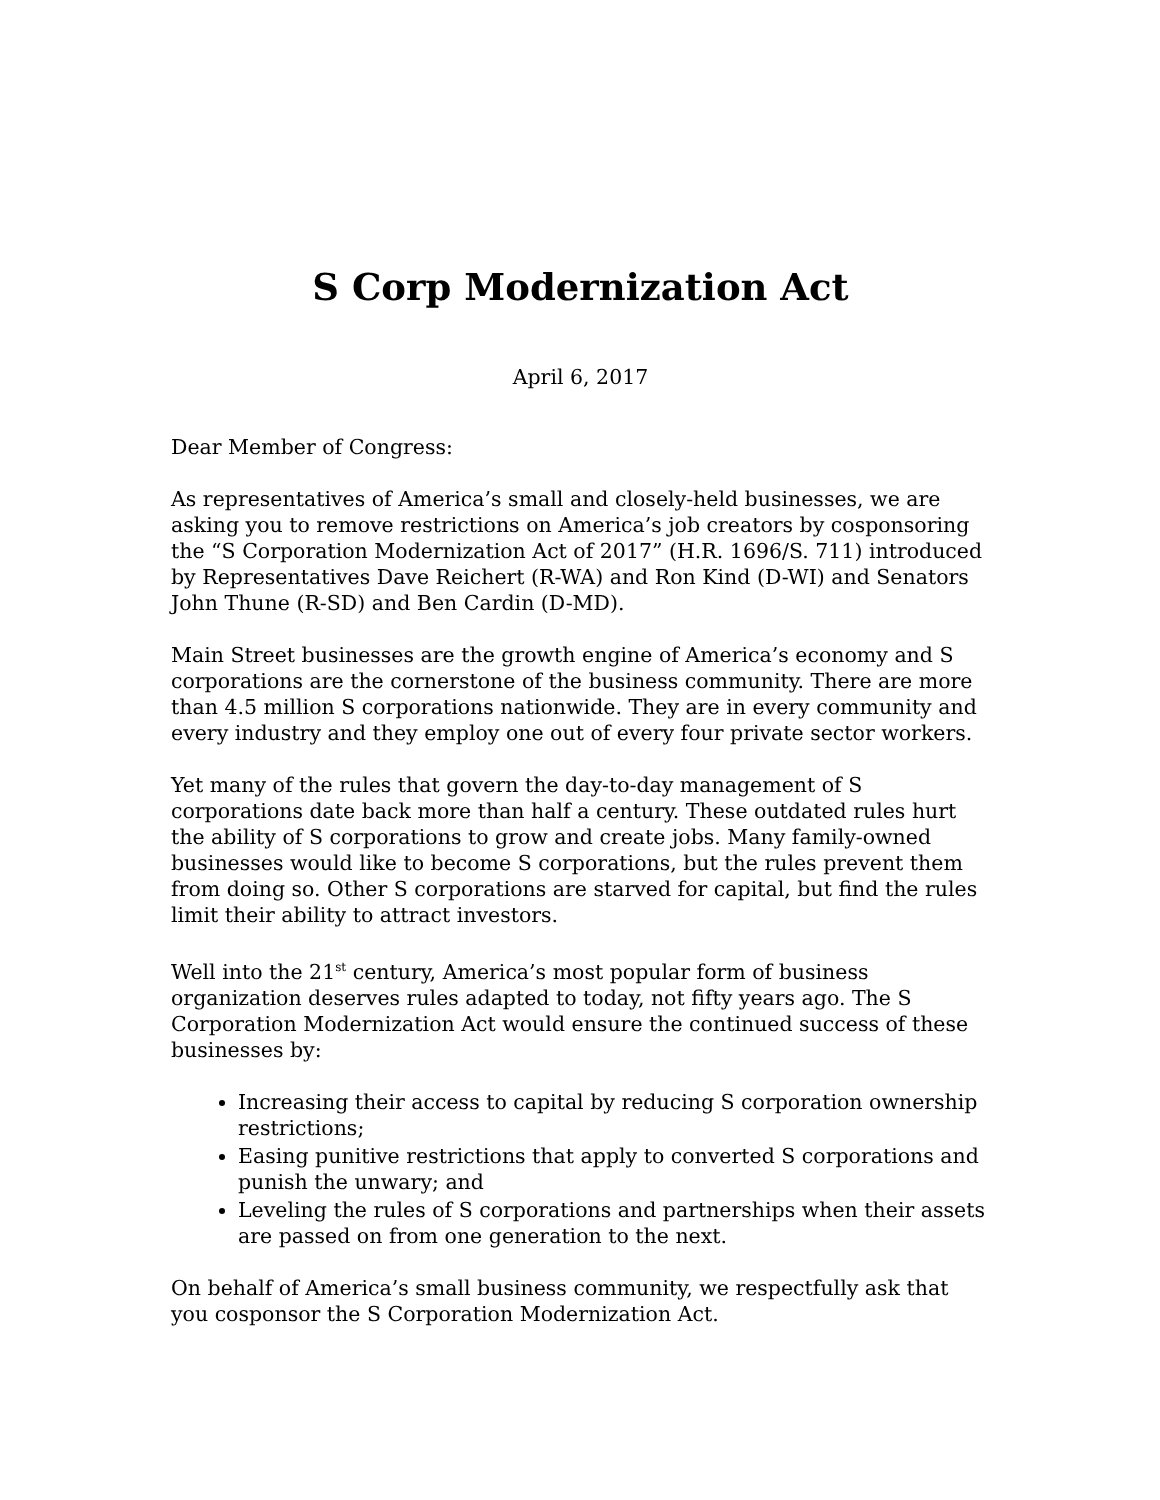S Corp Modernization Act
April 6, 2017
Dear Member of Congress:
As representatives of America’s small and closely-held businesses, we are asking you to remove restrictions on America’s job creators by cosponsoring the “S Corporation Modernization Act of 2017” (H.R. 1696/S. 711) introduced by Representatives Dave Reichert (R-WA) and Ron Kind (D-WI) and Senators John Thune (R-SD) and Ben Cardin (D-MD).
Main Street businesses are the growth engine of America’s economy and S corporations are the cornerstone of the business community. There are more than 4.5 million S corporations nationwide. They are in every community and every industry and they employ one out of every four private sector workers.
Yet many of the rules that govern the day-to-day management of S corporations date back more than half a century. These outdated rules hurt the ability of S corporations to grow and create jobs. Many family-owned businesses would like to become S corporations, but the rules prevent them from doing so. Other S corporations are starved for capital, but find the rules limit their ability to attract investors.
Well into the 21<sup>st</sup> century, America’s most popular form of business organization deserves rules adapted to today, not fifty years ago. The S Corporation Modernization Act would ensure the continued success of these businesses by:
Increasing their access to capital by reducing S corporation ownership restrictions;
Easing punitive restrictions that apply to converted S corporations and punish the unwary; and
Leveling the rules of S corporations and partnerships when their assets are passed on from one generation to the next.
On behalf of America’s small business community, we respectfully ask that you cosponsor the S Corporation Modernization Act.